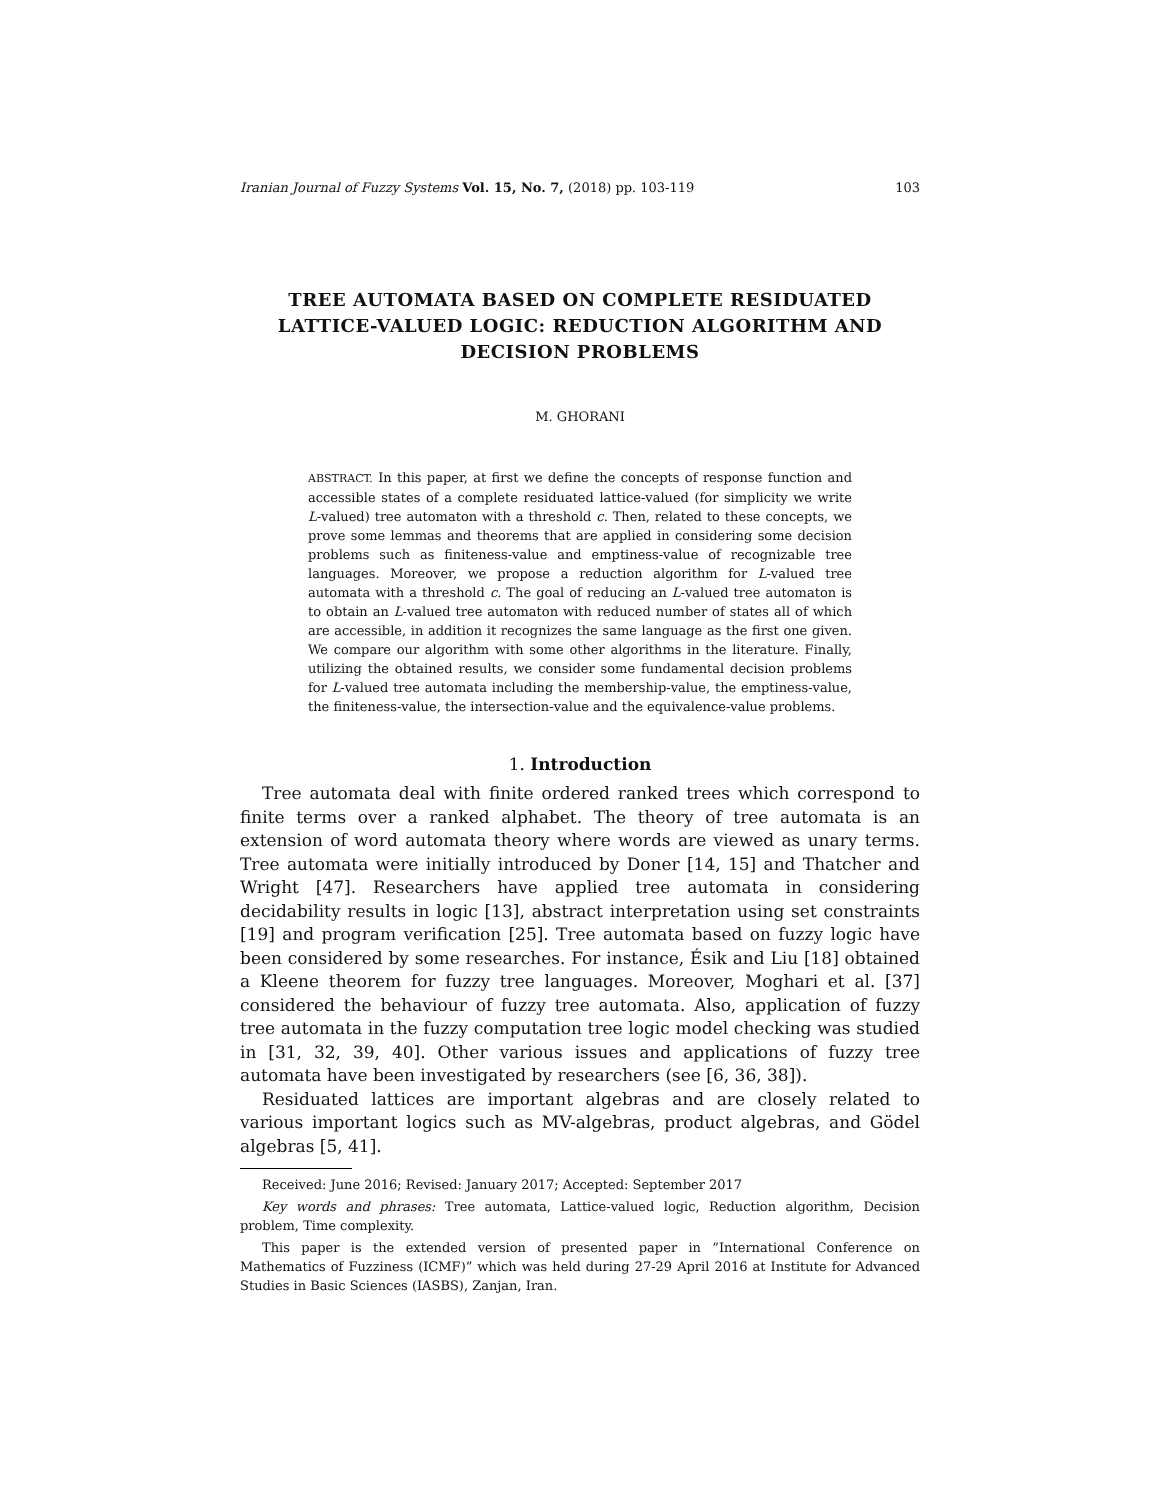Iranian Journal of Fuzzy Systems Vol. 15, No. 7, (2018) pp. 103-119 103
TREE AUTOMATA BASED ON COMPLETE RESIDUATED LATTICE-VALUED LOGIC: REDUCTION ALGORITHM AND DECISION PROBLEMS
M. GHORANI
ABSTRACT. In this paper, at first we define the concepts of response function and accessible states of a complete residuated lattice-valued (for simplicity we write L-valued) tree automaton with a threshold c. Then, related to these concepts, we prove some lemmas and theorems that are applied in considering some decision problems such as finiteness-value and emptiness-value of recognizable tree languages. Moreover, we propose a reduction algorithm for L-valued tree automata with a threshold c. The goal of reducing an L-valued tree automaton is to obtain an L-valued tree automaton with reduced number of states all of which are accessible, in addition it recognizes the same language as the first one given. We compare our algorithm with some other algorithms in the literature. Finally, utilizing the obtained results, we consider some fundamental decision problems for L-valued tree automata including the membership-value, the emptiness-value, the finiteness-value, the intersection-value and the equivalence-value problems.
1. Introduction
Tree automata deal with finite ordered ranked trees which correspond to finite terms over a ranked alphabet. The theory of tree automata is an extension of word automata theory where words are viewed as unary terms. Tree automata were initially introduced by Doner [14, 15] and Thatcher and Wright [47]. Researchers have applied tree automata in considering decidability results in logic [13], abstract interpretation using set constraints [19] and program verification [25]. Tree automata based on fuzzy logic have been considered by some researches. For instance, Ésik and Liu [18] obtained a Kleene theorem for fuzzy tree languages. Moreover, Moghari et al. [37] considered the behaviour of fuzzy tree automata. Also, application of fuzzy tree automata in the fuzzy computation tree logic model checking was studied in [31, 32, 39, 40]. Other various issues and applications of fuzzy tree automata have been investigated by researchers (see [6, 36, 38]).
Residuated lattices are important algebras and are closely related to various important logics such as MV-algebras, product algebras, and Gödel algebras [5, 41].
Received: June 2016; Revised: January 2017; Accepted: September 2017
Key words and phrases: Tree automata, Lattice-valued logic, Reduction algorithm, Decision problem, Time complexity.
This paper is the extended version of presented paper in ”International Conference on Mathematics of Fuzziness (ICMF)” which was held during 27-29 April 2016 at Institute for Advanced Studies in Basic Sciences (IASBS), Zanjan, Iran.